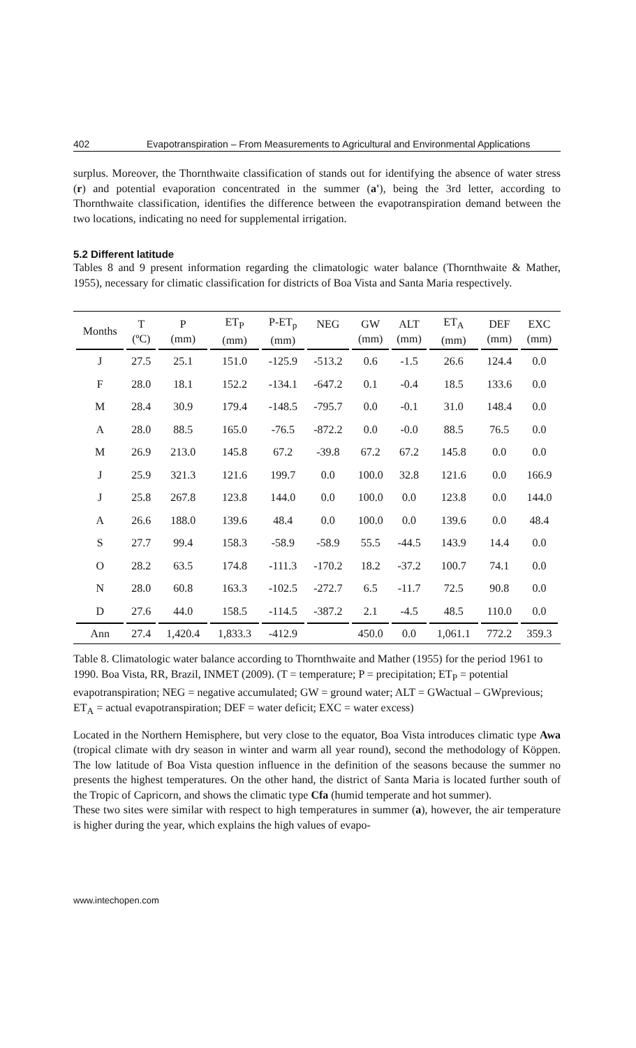402 Evapotranspiration – From Measurements to Agricultural and Environmental Applications
surplus. Moreover, the Thornthwaite classification of stands out for identifying the absence of water stress (r) and potential evaporation concentrated in the summer (a'), being the 3rd letter, according to Thornthwaite classification, identifies the difference between the evapotranspiration demand between the two locations, indicating no need for supplemental irrigation.
5.2 Different latitude
Tables 8 and 9 present information regarding the climatologic water balance (Thornthwaite & Mather, 1955), necessary for climatic classification for districts of Boa Vista and Santa Maria respectively.
| Months | T (ºC) | P (mm) | ET<sub>P</sub> (mm) | P-ET<sub>p</sub> (mm) | NEG | GW (mm) | ALT (mm) | ET<sub>A</sub> (mm) | DEF (mm) | EXC (mm) |
| --- | --- | --- | --- | --- | --- | --- | --- | --- | --- | --- |
| J | 27.5 | 25.1 | 151.0 | -125.9 | -513.2 | 0.6 | -1.5 | 26.6 | 124.4 | 0.0 |
| F | 28.0 | 18.1 | 152.2 | -134.1 | -647.2 | 0.1 | -0.4 | 18.5 | 133.6 | 0.0 |
| M | 28.4 | 30.9 | 179.4 | -148.5 | -795.7 | 0.0 | -0.1 | 31.0 | 148.4 | 0.0 |
| A | 28.0 | 88.5 | 165.0 | -76.5 | -872.2 | 0.0 | -0.0 | 88.5 | 76.5 | 0.0 |
| M | 26.9 | 213.0 | 145.8 | 67.2 | -39.8 | 67.2 | 67.2 | 145.8 | 0.0 | 0.0 |
| J | 25.9 | 321.3 | 121.6 | 199.7 | 0.0 | 100.0 | 32.8 | 121.6 | 0.0 | 166.9 |
| J | 25.8 | 267.8 | 123.8 | 144.0 | 0.0 | 100.0 | 0.0 | 123.8 | 0.0 | 144.0 |
| A | 26.6 | 188.0 | 139.6 | 48.4 | 0.0 | 100.0 | 0.0 | 139.6 | 0.0 | 48.4 |
| S | 27.7 | 99.4 | 158.3 | -58.9 | -58.9 | 55.5 | -44.5 | 143.9 | 14.4 | 0.0 |
| O | 28.2 | 63.5 | 174.8 | -111.3 | -170.2 | 18.2 | -37.2 | 100.7 | 74.1 | 0.0 |
| N | 28.0 | 60.8 | 163.3 | -102.5 | -272.7 | 6.5 | -11.7 | 72.5 | 90.8 | 0.0 |
| D | 27.6 | 44.0 | 158.5 | -114.5 | -387.2 | 2.1 | -4.5 | 48.5 | 110.0 | 0.0 |
| Ann | 27.4 | 1,420.4 | 1,833.3 | -412.9 | | 450.0 | 0.0 | 1,061.1 | 772.2 | 359.3 |
Table 8. Climatologic water balance according to Thornthwaite and Mather (1955) for the period 1961 to 1990. Boa Vista, RR, Brazil, INMET (2009). (T = temperature; P = precipitation; ET<sub>P</sub> = potential evapotranspiration; NEG = negative accumulated; GW = ground water; ALT = GWactual – GWprevious; ET<sub>A</sub> = actual evapotranspiration; DEF = water deficit; EXC = water excess)
Located in the Northern Hemisphere, but very close to the equator, Boa Vista introduces climatic type Awa (tropical climate with dry season in winter and warm all year round), second the methodology of Köppen. The low latitude of Boa Vista question influence in the definition of the seasons because the summer no presents the highest temperatures. On the other hand, the district of Santa Maria is located further south of the Tropic of Capricorn, and shows the climatic type Cfa (humid temperate and hot summer).
These two sites were similar with respect to high temperatures in summer (a), however, the air temperature is higher during the year, which explains the high values of evapo-
www.intechopen.com